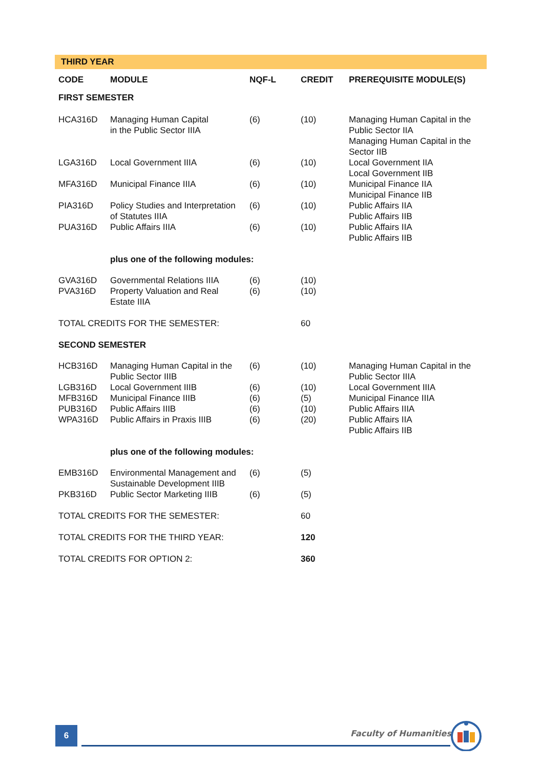THIRD YEAR
| CODE | MODULE | NQF-L | CREDIT | PREREQUISITE MODULE(S) |
| --- | --- | --- | --- | --- |
| FIRST SEMESTER | | | | |
| HCA316D | Managing Human Capital in the Public Sector IIIA | (6) | (10) | Managing Human Capital in the Public Sector IIA Managing Human Capital in the Sector IIB |
| LGA316D | Local Government IIIA | (6) | (10) | Local Government IIA Local Government IIB |
| MFA316D | Municipal Finance IIIA | (6) | (10) | Municipal Finance IIA Municipal Finance IIB |
| PIA316D | Policy Studies and Interpretation of Statutes IIIA | (6) | (10) | Public Affairs IIA Public Affairs IIB |
| PUA316D | Public Affairs IIIA | (6) | (10) | Public Affairs IIA Public Affairs IIB |
| | plus one of the following modules: | | | |
| GVA316D PVA316D | Governmental Relations IIIA Property Valuation and Real Estate IIIA | (6) (6) | (10) (10) | |
| TOTAL CREDITS FOR THE SEMESTER: | | | 60 | |
| SECOND SEMESTER | | | | |
| HCB316D | Managing Human Capital in the Public Sector IIIB | (6) | (10) | Managing Human Capital in the Public Sector IIIA |
| LGB316D MFB316D PUB316D WPA316D | Local Government IIIB Municipal Finance IIIB Public Affairs IIIB Public Affairs in Praxis IIIB | (6) (6) (6) (6) | (10) (5) (10) (20) | Local Government IIIA Municipal Finance IIIA Public Affairs IIIA Public Affairs IIA Public Affairs IIB |
| | plus one of the following modules: | | | |
| EMB316D | Environmental Management and Sustainable Development IIIB | (6) | (5) | |
| PKB316D | Public Sector Marketing IIIB | (6) | (5) | |
| TOTAL CREDITS FOR THE SEMESTER: | | | 60 | |
| TOTAL CREDITS FOR THE THIRD YEAR: | | | 120 | |
| TOTAL CREDITS FOR OPTION 2: | | | 360 | |
6 Faculty of Humanities